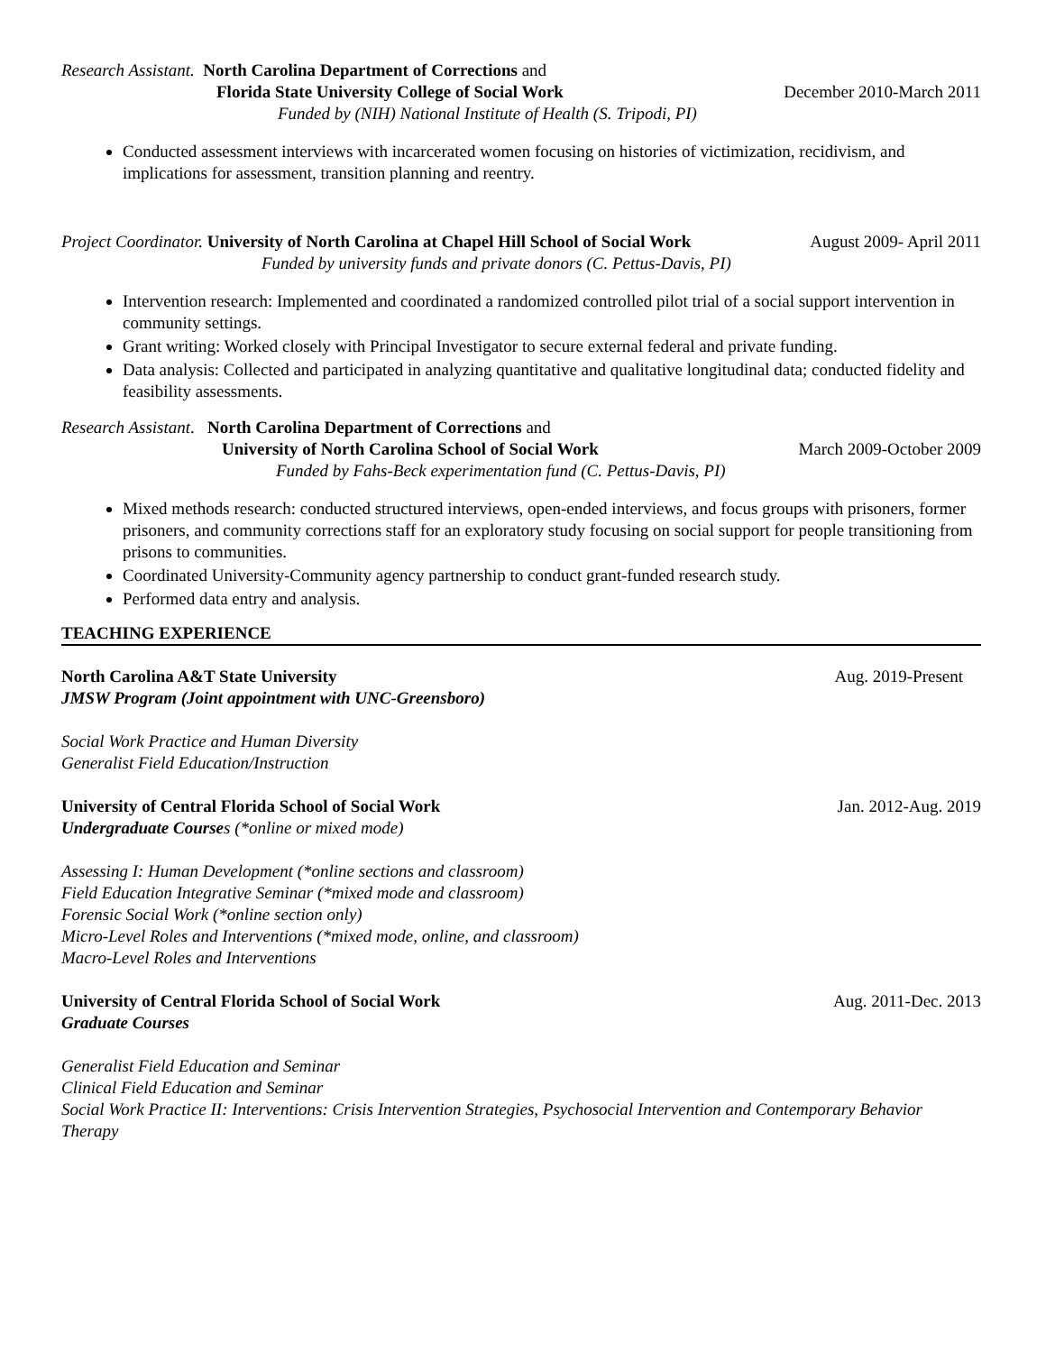Research Assistant. North Carolina Department of Corrections and
Florida State University College of Social Work December 2010-March 2011
Funded by (NIH) National Institute of Health (S. Tripodi, PI)
Conducted assessment interviews with incarcerated women focusing on histories of victimization, recidivism, and implications for assessment, transition planning and reentry.
Project Coordinator. University of North Carolina at Chapel Hill School of Social Work August 2009- April 2011
Funded by university funds and private donors (C. Pettus-Davis, PI)
Intervention research: Implemented and coordinated a randomized controlled pilot trial of a social support intervention in community settings.
Grant writing: Worked closely with Principal Investigator to secure external federal and private funding.
Data analysis: Collected and participated in analyzing quantitative and qualitative longitudinal data; conducted fidelity and feasibility assessments.
Research Assistant. North Carolina Department of Corrections and
University of North Carolina School of Social Work March 2009-October 2009
Funded by Fahs-Beck experimentation fund (C. Pettus-Davis, PI)
Mixed methods research: conducted structured interviews, open-ended interviews, and focus groups with prisoners, former prisoners, and community corrections staff for an exploratory study focusing on social support for people transitioning from prisons to communities.
Coordinated University-Community agency partnership to conduct grant-funded research study.
Performed data entry and analysis.
TEACHING EXPERIENCE
North Carolina A&T State University Aug. 2019-Present
JMSW Program (Joint appointment with UNC-Greensboro)
Social Work Practice and Human Diversity
Generalist Field Education/Instruction
University of Central Florida School of Social Work Jan. 2012-Aug. 2019
Undergraduate Course s (*online or mixed mode)
Assessing I: Human Development (*online sections and classroom)
Field Education Integrative Seminar (*mixed mode and classroom)
Forensic Social Work (*online section only)
Micro-Level Roles and Interventions (*mixed mode, online, and classroom)
Macro-Level Roles and Interventions
University of Central Florida School of Social Work Aug. 2011-Dec. 2013
Graduate Courses
Generalist Field Education and Seminar
Clinical Field Education and Seminar
Social Work Practice II: Interventions: Crisis Intervention Strategies, Psychosocial Intervention and Contemporary Behavior Therapy